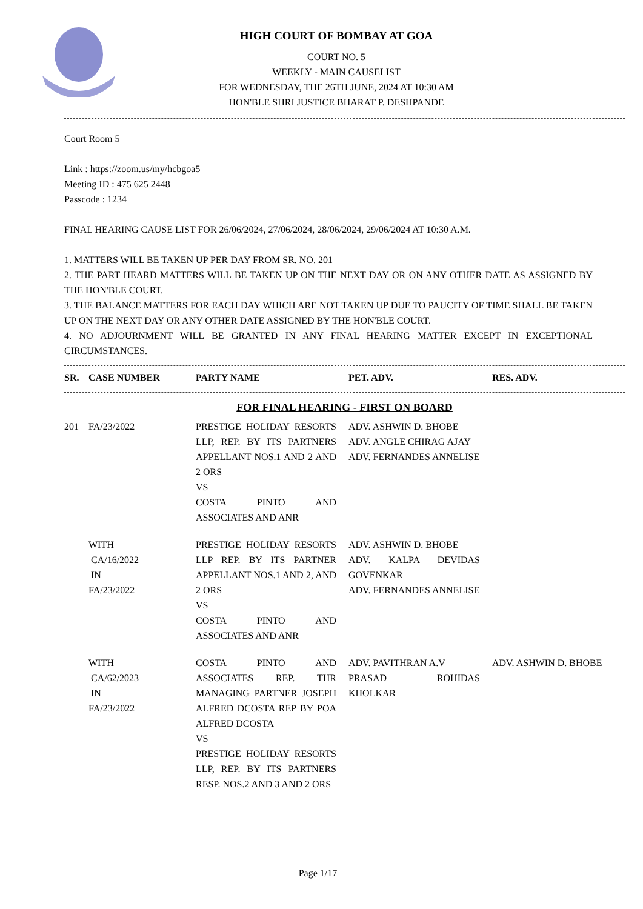HIGH COURT OF BOMBAY AT GOA
COURT NO. 5
WEEKLY - MAIN CAUSELIST
FOR WEDNESDAY, THE 26TH JUNE, 2024 AT 10:30 AM
HON'BLE SHRI JUSTICE BHARAT P. DESHPANDE
Court Room 5
Link : https://zoom.us/my/hcbgoa5
Meeting ID : 475 625 2448
Passcode : 1234
FINAL HEARING CAUSE LIST FOR 26/06/2024, 27/06/2024, 28/06/2024, 29/06/2024 AT 10:30 A.M.
1. MATTERS WILL BE TAKEN UP PER DAY FROM SR. NO. 201
2. THE PART HEARD MATTERS WILL BE TAKEN UP ON THE NEXT DAY OR ON ANY OTHER DATE AS ASSIGNED BY THE HON'BLE COURT.
3. THE BALANCE MATTERS FOR EACH DAY WHICH ARE NOT TAKEN UP DUE TO PAUCITY OF TIME SHALL BE TAKEN UP ON THE NEXT DAY OR ANY OTHER DATE ASSIGNED BY THE HON'BLE COURT.
4. NO ADJOURNMENT WILL BE GRANTED IN ANY FINAL HEARING MATTER EXCEPT IN EXCEPTIONAL CIRCUMSTANCES.
| SR. | CASE NUMBER | PARTY NAME | PET. ADV. | RES. ADV. |
| --- | --- | --- | --- | --- |
| FOR FINAL HEARING - FIRST ON BOARD | | | | |
| 201 | FA/23/2022 | PRESTIGE HOLIDAY RESORTS LLP, REP. BY ITS PARTNERS APPELLANT NOS.1 AND 2 AND 2 ORS VS COSTA PINTO AND ASSOCIATES AND ANR | ADV. ASHWIN D. BHOBE ADV. ANGLE CHIRAG AJAY ADV. FERNANDES ANNELISE | |
| | WITH CA/16/2022 IN FA/23/2022 | PRESTIGE HOLIDAY RESORTS LLP REP. BY ITS PARTNER APPELLANT NOS.1 AND 2, AND 2 ORS VS COSTA PINTO AND ASSOCIATES AND ANR | ADV. ASHWIN D. BHOBE ADV. KALPA DEVIDAS GOVENKAR ADV. FERNANDES ANNELISE | |
| | WITH CA/62/2023 IN FA/23/2022 | COSTA PINTO AND ASSOCIATES REP. THR MANAGING PARTNER JOSEPH ALFRED DCOSTA REP BY POA ALFRED DCOSTA VS PRESTIGE HOLIDAY RESORTS LLP, REP. BY ITS PARTNERS RESP. NOS.2 AND 3 AND 2 ORS | ADV. PAVITHRAN A.V PRASAD ROHIDAS KHOLKAR | ADV. ASHWIN D. BHOBE |
Page 1/17